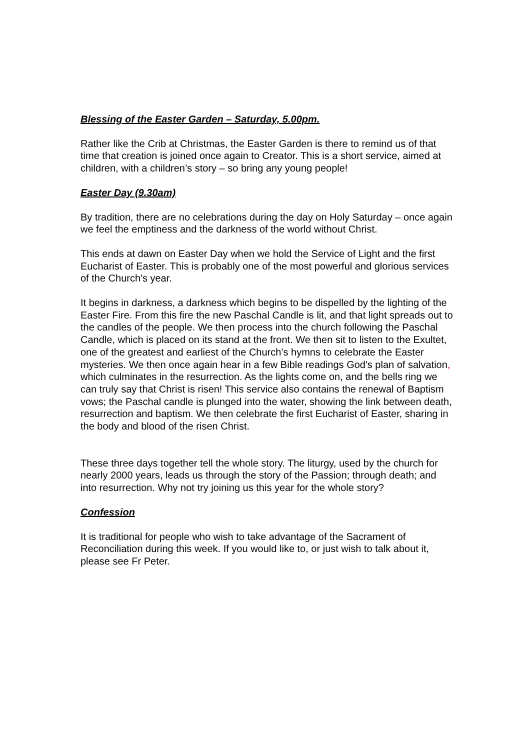Blessing of the Easter Garden – Saturday, 5.00pm.
Rather like the Crib at Christmas, the Easter Garden is there to remind us of that time that creation is joined once again to Creator. This is a short service, aimed at children, with a children’s story – so bring any young people!
Easter Day (9.30am)
By tradition, there are no celebrations during the day on Holy Saturday – once again we feel the emptiness and the darkness of the world without Christ.
This ends at dawn on Easter Day when we hold the Service of Light and the first Eucharist of Easter. This is probably one of the most powerful and glorious services of the Church's year.
It begins in darkness, a darkness which begins to be dispelled by the lighting of the Easter Fire. From this fire the new Paschal Candle is lit, and that light spreads out to the candles of the people. We then process into the church following the Paschal Candle, which is placed on its stand at the front. We then sit to listen to the Exultet, one of the greatest and earliest of the Church’s hymns to celebrate the Easter mysteries. We then once again hear in a few Bible readings God's plan of salvation, which culminates in the resurrection. As the lights come on, and the bells ring we can truly say that Christ is risen! This service also contains the renewal of Baptism vows; the Paschal candle is plunged into the water, showing the link between death, resurrection and baptism. We then celebrate the first Eucharist of Easter, sharing in the body and blood of the risen Christ.
These three days together tell the whole story. The liturgy, used by the church for nearly 2000 years, leads us through the story of the Passion; through death; and into resurrection. Why not try joining us this year for the whole story?
Confession
It is traditional for people who wish to take advantage of the Sacrament of Reconciliation during this week. If you would like to, or just wish to talk about it, please see Fr Peter.